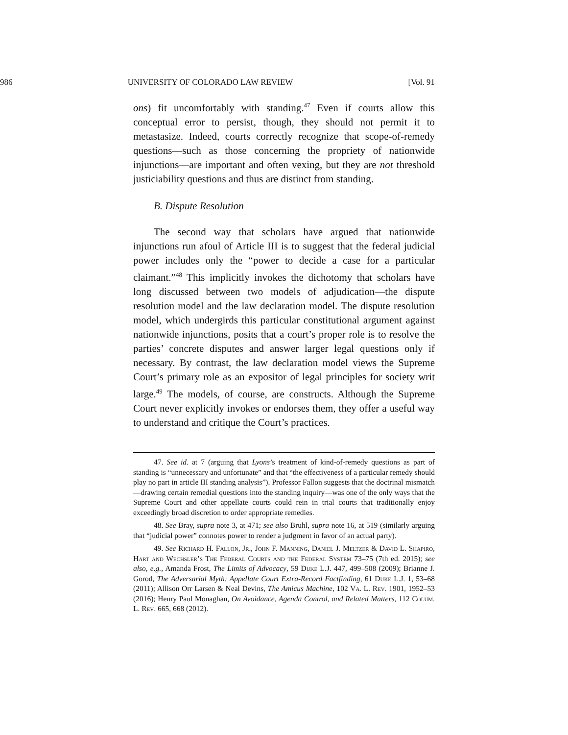986 UNIVERSITY OF COLORADO LAW REVIEW [Vol. 91
ons) fit uncomfortably with standing.<sup>47</sup> Even if courts allow this conceptual error to persist, though, they should not permit it to metastasize. Indeed, courts correctly recognize that scope-of-remedy questions—such as those concerning the propriety of nationwide injunctions—are important and often vexing, but they are not threshold justiciability questions and thus are distinct from standing.
B. Dispute Resolution
The second way that scholars have argued that nationwide injunctions run afoul of Article III is to suggest that the federal judicial power includes only the “power to decide a case for a particular claimant.”<sup>48</sup> This implicitly invokes the dichotomy that scholars have long discussed between two models of adjudication—the dispute resolution model and the law declaration model. The dispute resolution model, which undergirds this particular constitutional argument against nationwide injunctions, posits that a court’s proper role is to resolve the parties’ concrete disputes and answer larger legal questions only if necessary. By contrast, the law declaration model views the Supreme Court’s primary role as an expositor of legal principles for society writ large.<sup>49</sup> The models, of course, are constructs. Although the Supreme Court never explicitly invokes or endorses them, they offer a useful way to understand and critique the Court’s practices.
47. See id. at 7 (arguing that Lyons’s treatment of kind-of-remedy questions as part of standing is “unnecessary and unfortunate” and that “the effectiveness of a particular remedy should play no part in article III standing analysis”). Professor Fallon suggests that the doctrinal mismatch—drawing certain remedial questions into the standing inquiry—was one of the only ways that the Supreme Court and other appellate courts could rein in trial courts that traditionally enjoy exceedingly broad discretion to order appropriate remedies.
48. See Bray, supra note 3, at 471; see also Bruhl, supra note 16, at 519 (similarly arguing that “judicial power” connotes power to render a judgment in favor of an actual party).
49. See Richard H. Fallon, Jr., John F. Manning, Daniel J. Meltzer & David L. Shapiro, Hart and Wechsler’s The Federal Courts and the Federal System 73–75 (7th ed. 2015); see also, e.g., Amanda Frost, The Limits of Advocacy, 59 Duke L.J. 447, 499–508 (2009); Brianne J. Gorod, The Adversarial Myth: Appellate Court Extra-Record Factfinding, 61 Duke L.J. 1, 53–68 (2011); Allison Orr Larsen & Neal Devins, The Amicus Machine, 102 Va. L. Rev. 1901, 1952–53 (2016); Henry Paul Monaghan, On Avoidance, Agenda Control, and Related Matters, 112 Colum. L. Rev. 665, 668 (2012).